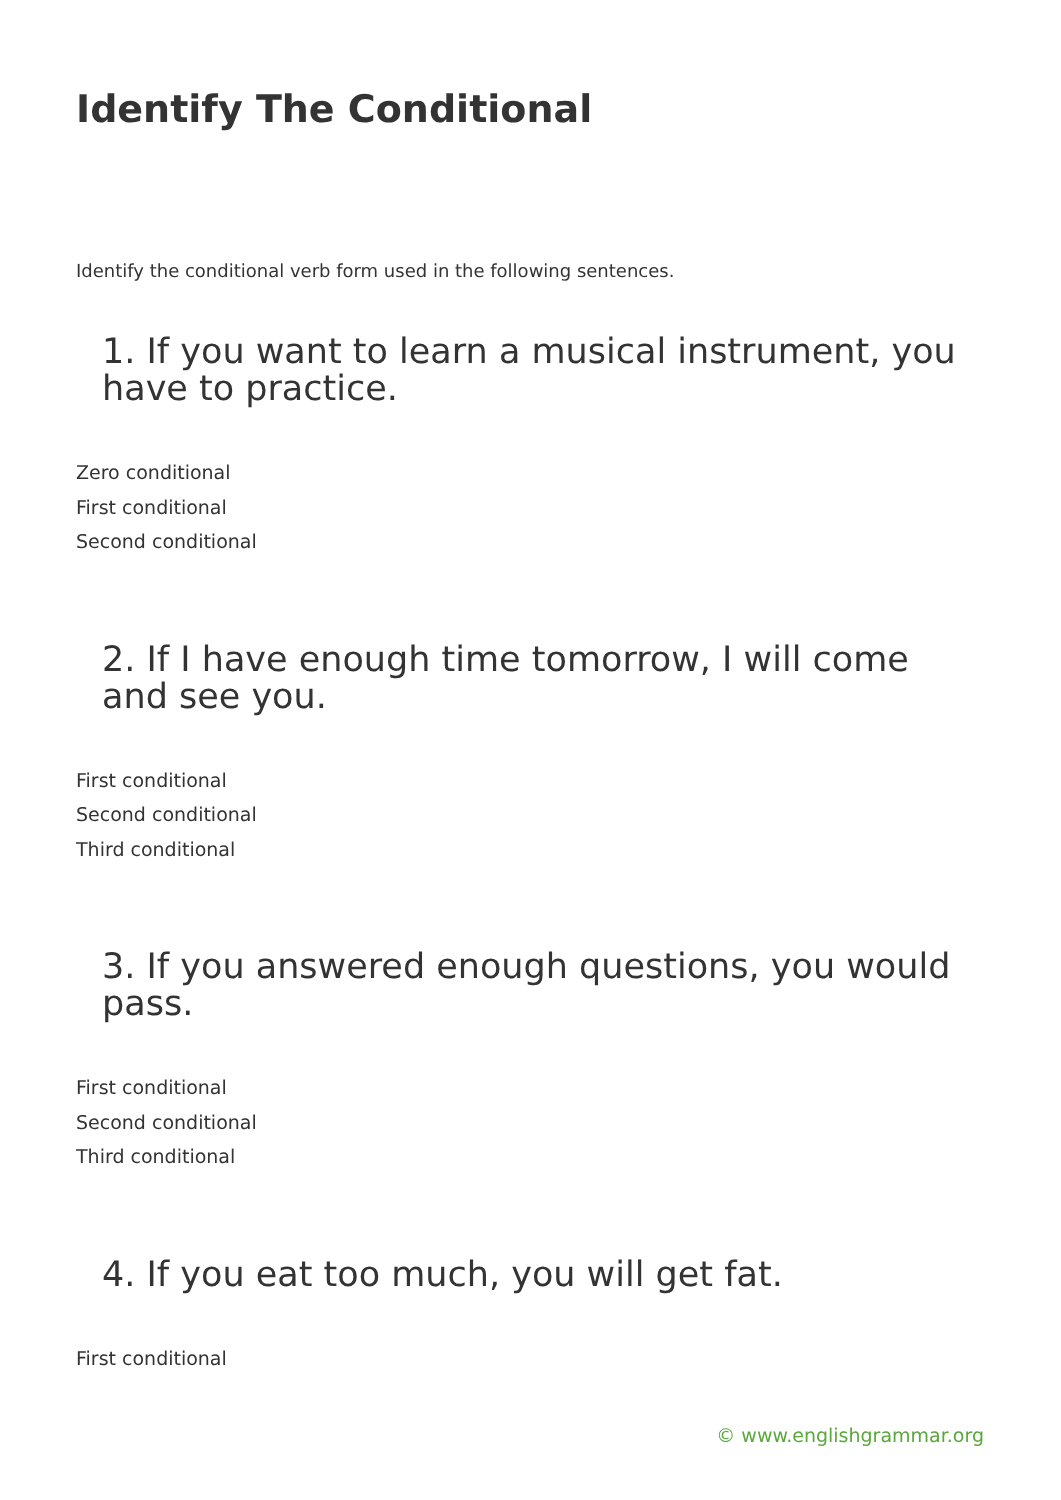Identify The Conditional
Identify the conditional verb form used in the following sentences.
1. If you want to learn a musical instrument, you have to practice.
Zero conditional
First conditional
Second conditional
2. If I have enough time tomorrow, I will come and see you.
First conditional
Second conditional
Third conditional
3. If you answered enough questions, you would pass.
First conditional
Second conditional
Third conditional
4. If you eat too much, you will get fat.
First conditional
© www.englishgrammar.org